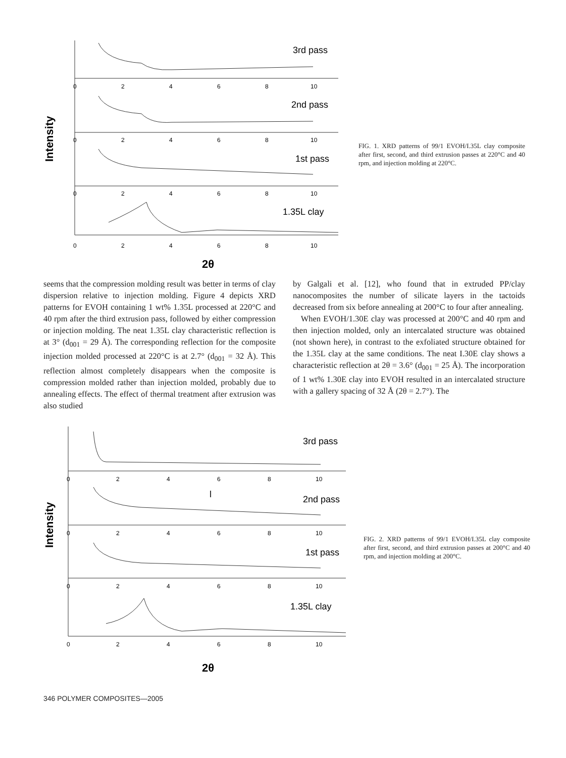Intensity
0
2
4
6
8
10
0
2
4
6
8
10
0
2
4
6
8
10
0
2
4
6
8
10
3rd pass
2nd pass
1st pass
1.35L clay
2θ
FIG. 1. XRD patterns of 99/1 EVOH/I.35L clay composite after first, second, and third extrusion passes at 220°C and 40 rpm, and injection molding at 220°C.
seems that the compression molding result was better in terms of clay dispersion relative to injection molding. Figure 4 depicts XRD patterns for EVOH containing 1 wt% 1.35L processed at 220°C and 40 rpm after the third extrusion pass, followed by either compression or injection molding. The neat 1.35L clay characteristic reflection is at 3° (d<sub>001</sub> = 29 Å). The corresponding reflection for the composite injection molded processed at 220°C is at 2.7° (d<sub>001</sub> = 32 Å). This reflection almost completely disappears when the composite is compression molded rather than injection molded, probably due to annealing effects. The effect of thermal treatment after extrusion was also studied
by Galgali et al. [12], who found that in extruded PP/clay nanocomposites the number of silicate layers in the tactoids decreased from six before annealing at 200°C to four after annealing.
When EVOH/1.30E clay was processed at 200°C and 40 rpm and then injection molded, only an intercalated structure was obtained (not shown here), in contrast to the exfoliated structure obtained for the 1.35L clay at the same conditions. The neat I.30E clay shows a characteristic reflection at 2θ = 3.6° (d<sub>001</sub> = 25 Å). The incorporation of 1 wt% 1.30E clay into EVOH resulted in an intercalated structure with a gallery spacing of 32 Å (2θ = 2.7°). The
Intensity
0
2
4
6
8
10
0
2
4
6
8
10
0
2
4
6
8
10
0
2
4
6
8
10
3rd pass
l
2nd pass
1st pass
1.35L clay
2θ
FIG. 2. XRD patterns of 99/1 EVOH/I.35L clay composite after first, second, and third extrusion passes at 200°C and 40 rpm, and injection molding at 200°C.
346 POLYMER COMPOSITES—2005